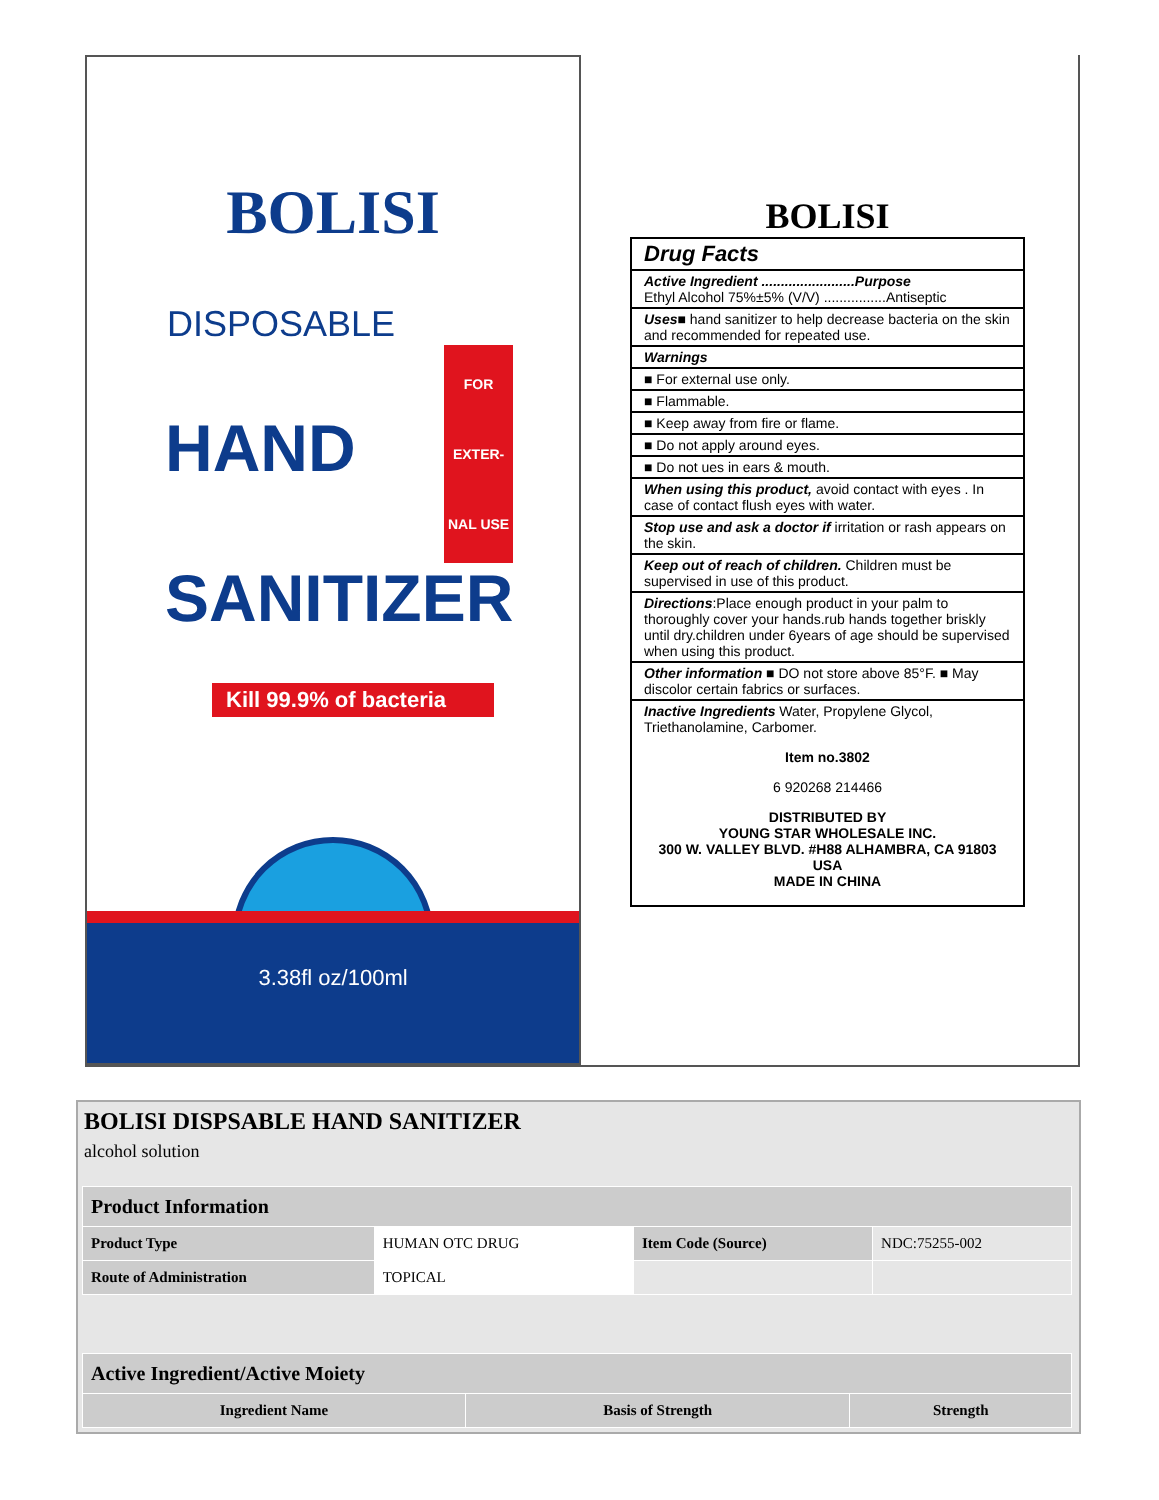BOLISI
DISPOSABLE
HAND FOR
EXTER-
NAL USE
SANITIZER
Kill 99.9% of bacteria
3.38fl oz/100ml
BOLISI
Drug Facts
Active Ingredient ........................Purpose
Ethyl Alcohol 75%±5% (V/V) ................Antiseptic
Uses■ hand sanitizer to help decrease bacteria on the skin and recommended for repeated use.
Warnings
■ For external use only.
■ Flammable.
■ Keep away from fire or flame.
■ Do not apply around eyes.
■ Do not ues in ears & mouth.
When using this product, avoid contact with eyes . In case of contact flush eyes with water.
Stop use and ask a doctor if irritation or rash appears on the skin.
Keep out of reach of children. Children must be supervised in use of this product.
Directions:Place enough product in your palm to thoroughly cover your hands.rub hands together briskly until dry.children under 6years of age should be supervised when using this product.
Other information ■ DO not store above 85°F. ■ May discolor certain fabrics or surfaces.
Inactive Ingredients Water, Propylene Glycol, Triethanolamine, Carbomer.
Item no.3802
6 920268 214466
DISTRIBUTED BY
YOUNG STAR WHOLESALE INC.
300 W. VALLEY BLVD. #H88 ALHAMBRA, CA 91803 USA
MADE IN CHINA
BOLISI DISPSABLE HAND SANITIZER
alcohol solution
| Product Information | | | |
| --- | --- | --- | --- |
| Product Type | HUMAN OTC DRUG | Item Code (Source) | NDC:75255-002 |
| Route of Administration | TOPICAL | | |
| Active Ingredient/Active Moiety | | |
| --- | --- | --- |
| Ingredient Name | Basis of Strength | Strength |